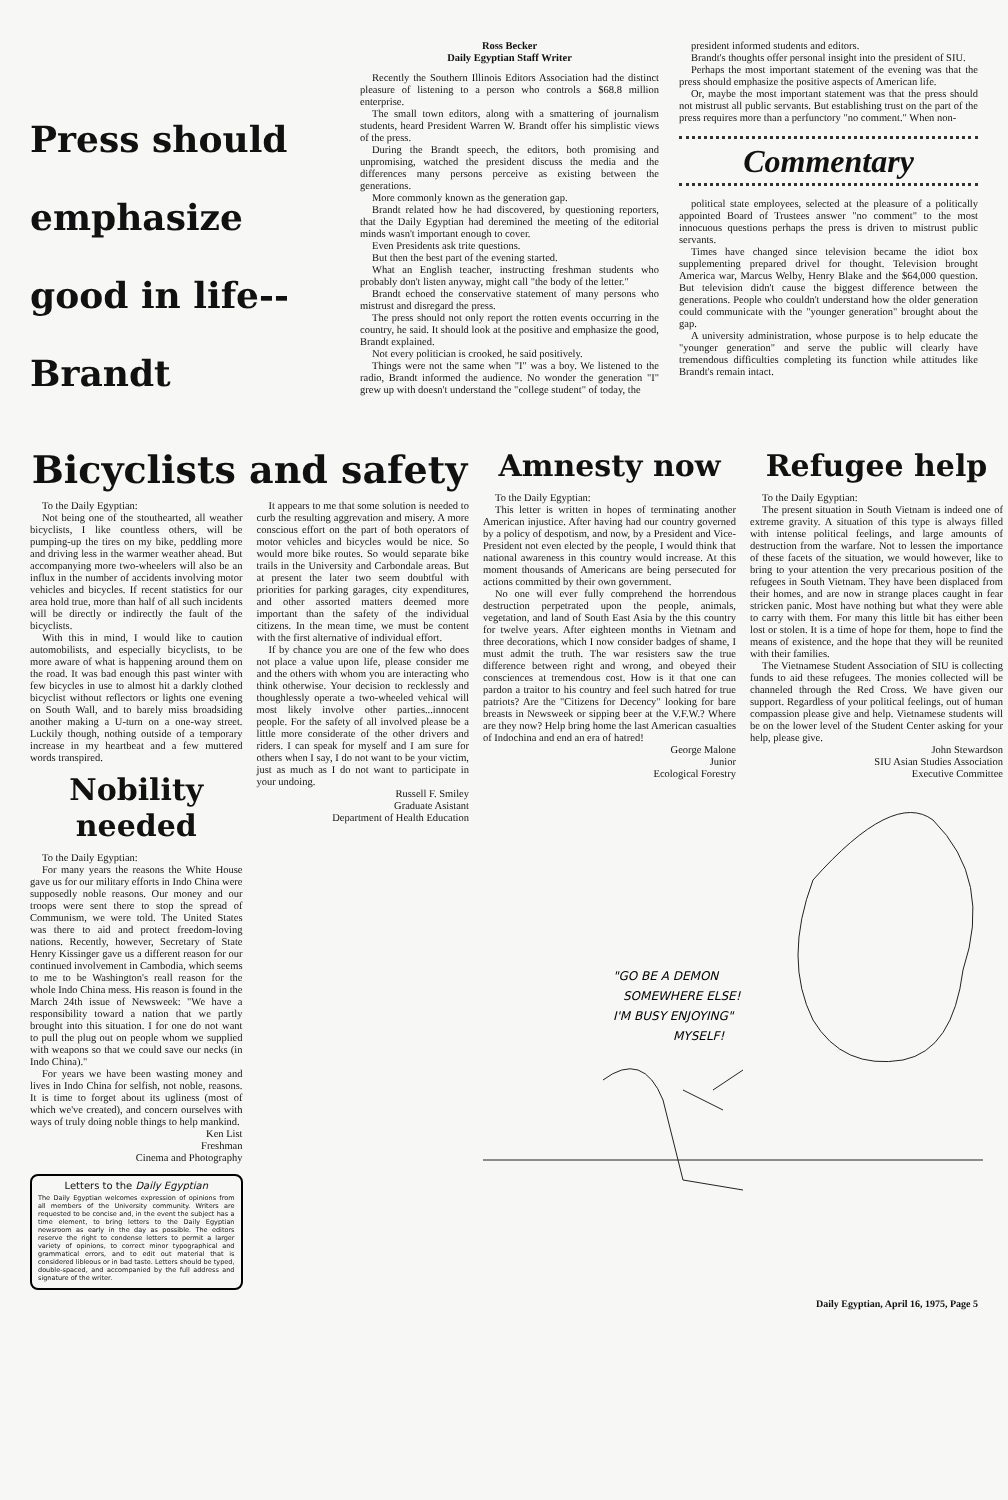Press should emphasize good in life--Brandt
Ross Becker
Daily Egyptian Staff Writer
Recently the Southern Illinois Editors Association had the distinct pleasure of listening to a person who controls a $68.8 million enterprise.
The small town editors, along with a smattering of journalism students, heard President Warren W. Brandt offer his simplistic views of the press.
During the Brandt speech, the editors, both promising and unpromising, watched the president discuss the media and the differences many persons perceive as existing between the generations.
More commonly known as the generation gap.
Brandt related how he had discovered, by questioning reporters, that the Daily Egyptian had deremined the meeting of the editorial minds wasn't important enough to cover.
Even Presidents ask trite questions.
But then the best part of the evening started.
What an English teacher, instructing freshman students who probably don't listen anyway, might call "the body of the letter."
Brandt echoed the conservative statement of many persons who mistrust and disregard the press.
The press should not only report the rotten events occurring in the country, he said. It should look at the positive and emphasize the good, Brandt explained.
Not every politician is crooked, he said positively.
Things were not the same when "I" was a boy. We listened to the radio, Brandt informed the audience. No wonder the generation "I" grew up with doesn't understand the "college student" of today, the
president informed students and editors.
Brandt's thoughts offer personal insight into the president of SIU.
Perhaps the most important statement of the evening was that the press should emphasize the positive aspects of American life.
Or, maybe the most important statement was that the press should not mistrust all public servants. But establishing trust on the part of the press requires more than a perfunctory "no comment." When non-
Commentary
political state employees, selected at the pleasure of a politically appointed Board of Trustees answer "no comment" to the most innocuous questions perhaps the press is driven to mistrust public servants.
Times have changed since television became the idiot box supplementing prepared drivel for thought. Television brought America war, Marcus Welby, Henry Blake and the $64,000 question. But television didn't cause the biggest difference between the generations. People who couldn't understand how the older generation could communicate with the "younger generation" brought about the gap.
A university administration, whose purpose is to help educate the "younger generation" and serve the public will clearly have tremendous difficulties completing its function while attitudes like Brandt's remain intact.
Bicyclists and safety
To the Daily Egyptian:
Not being one of the stouthearted, all weather bicyclists, I like countless others, will be pumping-up the tires on my bike, peddling more and driving less in the warmer weather ahead. But accompanying more two-wheelers will also be an influx in the number of accidents involving motor vehicles and bicycles. If recent statistics for our area hold true, more than half of all such incidents will be directly or indirectly the fault of the bicyclists.
With this in mind, I would like to caution automobilists, and especially bicyclists, to be more aware of what is happening around them on the road. It was bad enough this past winter with few bicycles in use to almost hit a darkly clothed bicyclist without reflectors or lights one evening on South Wall, and to barely miss broadsiding another making a U-turn on a one-way street. Luckily though, nothing outside of a temporary increase in my heartbeat and a few muttered words transpired.
Nobility needed
To the Daily Egyptian:
For many years the reasons the White House gave us for our military efforts in Indo China were supposedly noble reasons. Our money and our troops were sent there to stop the spread of Communism, we were told. The United States was there to aid and protect freedom-loving nations. Recently, however, Secretary of State Henry Kissinger gave us a different reason for our continued involvement in Cambodia, which seems to me to be Washington's reall reason for the whole Indo China mess. His reason is found in the March 24th issue of Newsweek: "We have a responsibility toward a nation that we partly brought into this situation. I for one do not want to pull the plug out on people whom we supplied with weapons so that we could save our necks (in Indo China)."
For years we have been wasting money and lives in Indo China for selfish, not noble, reasons. It is time to forget about its ugliness (most of which we've created), and concern ourselves with ways of truly doing noble things to help mankind.
Ken List
Freshman
Cinema and Photography
Letters to the Daily Egyptian
The Daily Egyptian welcomes expression of opinions from all members of the University community. Writers are requested to be concise and, in the event the subject has a time element, to bring letters to the Daily Egyptian newsroom as early in the day as possible. The editors reserve the right to condense letters to permit a larger variety of opinions, to correct minor typographical and grammatical errors, and to edit out material that is considered libleous or in bad taste. Letters should be typed, double-spaced, and accompanied by the full address and signature of the writer.
It appears to me that some solution is needed to curb the resulting aggrevation and misery. A more conscious effort on the part of both operators of motor vehicles and bicycles would be nice. So would more bike routes. So would separate bike trails in the University and Carbondale areas. But at present the later two seem doubtful with priorities for parking garages, city expenditures, and other assorted matters deemed more important than the safety of the individual citizens. In the mean time, we must be content with the first alternative of individual effort.
If by chance you are one of the few who does not place a value upon life, please consider me and the others with whom you are interacting who think otherwise. Your decision to recklessly and thoughlessly operate a two-wheeled vehical will most likely involve other parties...innocent people. For the safety of all involved please be a little more considerate of the other drivers and riders. I can speak for myself and I am sure for others when I say, I do not want to be your victim, just as much as I do not want to participate in your undoing.
Russell F. Smiley
Graduate Asistant
Department of Health Education
Amnesty now
To the Daily Egyptian:
This letter is written in hopes of terminating another American injustice. After having had our country governed by a policy of despotism, and now, by a President and Vice-President not even elected by the people, I would think that national awareness in this country would increase. At this moment thousands of Americans are being persecuted for actions committed by their own government.
No one will ever fully comprehend the horrendous destruction perpetrated upon the people, animals, vegetation, and land of South East Asia by the this country for twelve years. After eighteen months in Vietnam and three decorations, which I now consider badges of shame, I must admit the truth. The war resisters saw the true difference between right and wrong, and obeyed their consciences at tremendous cost. How is it that one can pardon a traitor to his country and feel such hatred for true patriots? Are the "Citizens for Decency" looking for bare breasts in Newsweek or sipping beer at the V.F.W.? Where are they now? Help bring home the last American casualties of Indochina and end an era of hatred!
George Malone
Junior
Ecological Forestry
Refugee help
To the Daily Egyptian:
The present situation in South Vietnam is indeed one of extreme gravity. A situation of this type is always filled with intense political feelings, and large amounts of destruction from the warfare. Not to lessen the importance of these facets of the situation, we would however, like to bring to your attention the very precarious position of the refugees in South Vietnam. They have been displaced from their homes, and are now in strange places caught in fear stricken panic. Most have nothing but what they were able to carry with them. For many this little bit has either been lost or stolen. It is a time of hope for them, hope to find the means of existence, and the hope that they will be reunited with their families.
The Vietnamese Student Association of SIU is collecting funds to aid these refugees. The monies collected will be channeled through the Red Cross. We have given our support. Regardless of your political feelings, out of human compassion please give and help. Vietnamese students will be on the lower level of the Student Center asking for your help, please give.
John Stewardson
SIU Asian Studies Association
Executive Committee
"GO BE A DEMON
SOMEWHERE ELSE!
I'M BUSY ENJOYING"
MYSELF!
Daily Egyptian, April 16, 1975, Page 5